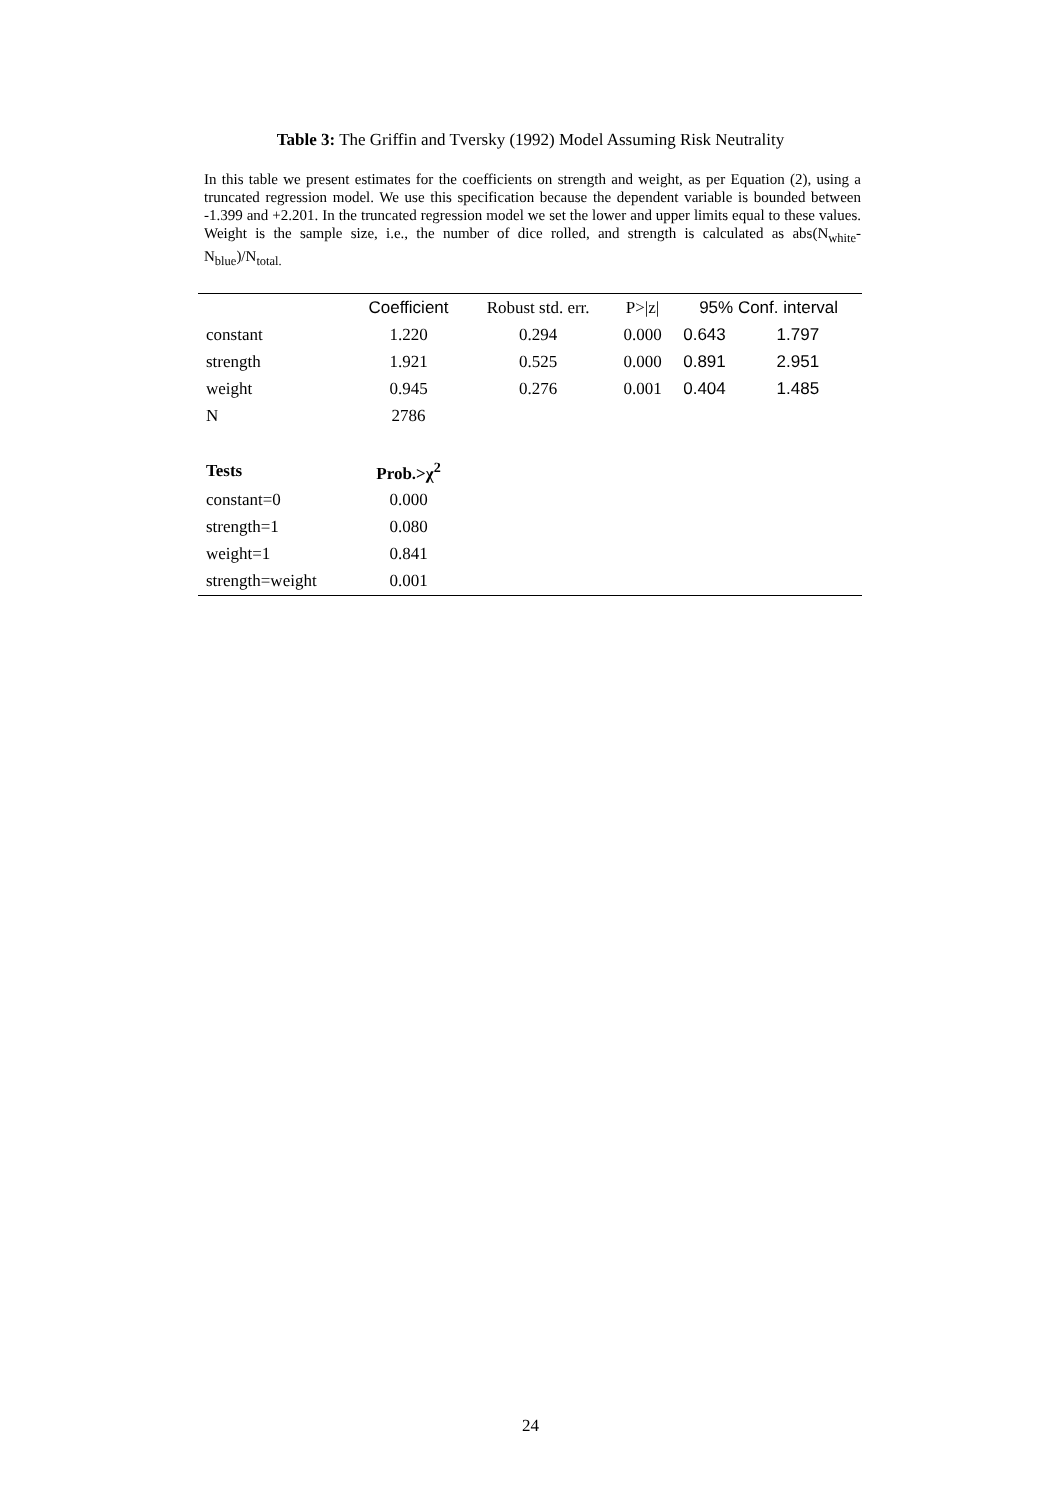Table 3: The Griffin and Tversky (1992) Model Assuming Risk Neutrality
In this table we present estimates for the coefficients on strength and weight, as per Equation (2), using a truncated regression model. We use this specification because the dependent variable is bounded between -1.399 and +2.201. In the truncated regression model we set the lower and upper limits equal to these values. Weight is the sample size, i.e., the number of dice rolled, and strength is calculated as abs(N<sub>white</sub>-N<sub>blue</sub>)/N<sub>total.</sub>
| | Coefficient | Robust std. err. | P>/z/ | 95% Conf. interval | |
| --- | --- | --- | --- | --- | --- |
| constant | 1.220 | 0.294 | 0.000 | 0.643 | 1.797 |
| strength | 1.921 | 0.525 | 0.000 | 0.891 | 2.951 |
| weight | 0.945 | 0.276 | 0.001 | 0.404 | 1.485 |
| N | 2786 | | | | |
| Tests | Prob.>χ<sup>2</sup> | | | | |
| constant=0 | 0.000 | | | | |
| strength=1 | 0.080 | | | | |
| weight=1 | 0.841 | | | | |
| strength=weight | 0.001 | | | | |
24